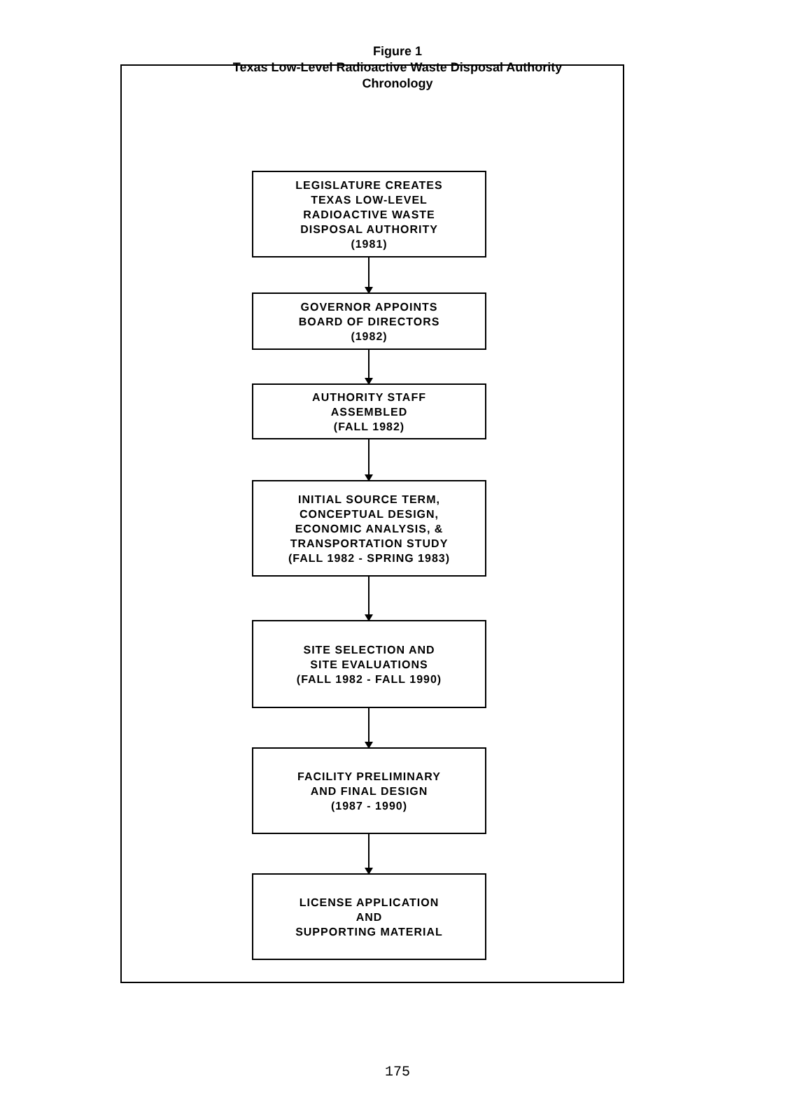Figure 1
Texas Low-Level Radioactive Waste Disposal Authority
Chronology
LEGISLATURE CREATES
TEXAS LOW-LEVEL
RADIOACTIVE WASTE
DISPOSAL AUTHORITY
(1981)
GOVERNOR APPOINTS
BOARD OF DIRECTORS
(1982)
AUTHORITY STAFF
ASSEMBLED
(FALL 1982)
INITIAL SOURCE TERM,
CONCEPTUAL DESIGN,
ECONOMIC ANALYSIS, &
TRANSPORTATION STUDY
(FALL 1982 - SPRING 1983)
SITE SELECTION AND
SITE EVALUATIONS
(FALL 1982 - FALL 1990)
FACILITY PRELIMINARY
AND FINAL DESIGN
(1987 - 1990)
LICENSE APPLICATION
AND
SUPPORTING MATERIAL
175